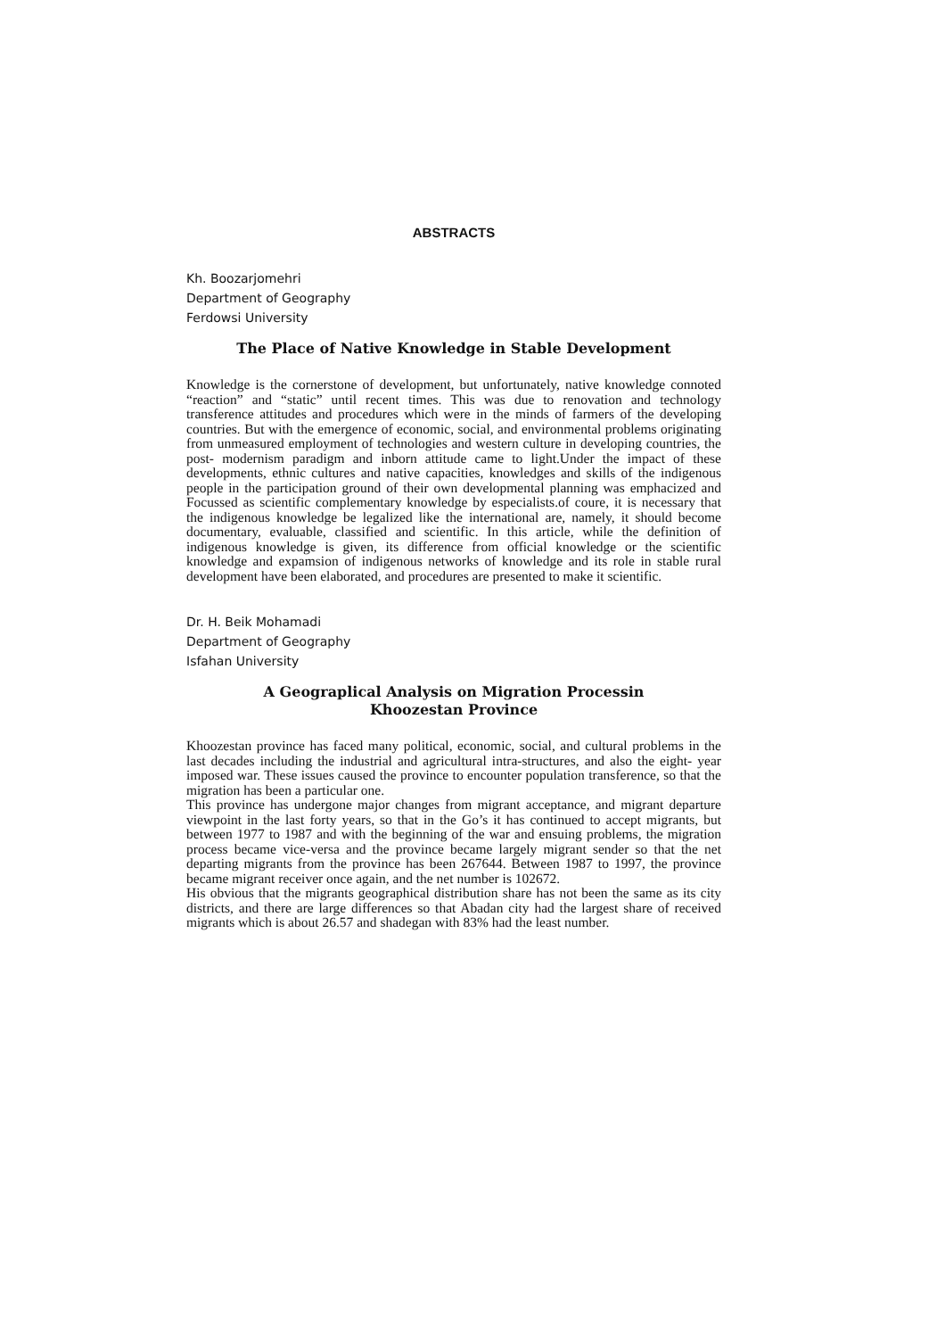ABSTRACTS
Kh. Boozarjomehri
Department of Geography
Ferdowsi University
The Place of Native Knowledge in Stable Development
Knowledge is the cornerstone of development, but unfortunately, native knowledge connoted “reaction” and “static” until recent times. This was due to renovation and technology transference attitudes and procedures which were in the minds of farmers of the developing countries. But with the emergence of economic, social, and environmental problems originating from unmeasured employment of technologies and western culture in developing countries, the post- modernism paradigm and inborn attitude came to light.Under the impact of these developments, ethnic cultures and native capacities, knowledges and skills of the indigenous people in the participation ground of their own developmental planning was emphacized and Focussed as scientific complementary knowledge by especialists.of coure, it is necessary that the indigenous knowledge be legalized like the international are, namely, it should become documentary, evaluable, classified and scientific. In this article, while the definition of indigenous knowledge is given, its difference from official knowledge or the scientific knowledge and expamsion of indigenous networks of knowledge and its role in stable rural development have been elaborated, and procedures are presented to make it scientific.
Dr. H. Beik Mohamadi
Department of Geography
Isfahan University
A Geograplical Analysis on Migration Processin
Khoozestan Province
Khoozestan province has faced many political, economic, social, and cultural problems in the last decades including the industrial and agricultural intra-structures, and also the eight- year imposed war. These issues caused the province to encounter population transference, so that the migration has been a particular one.
This province has undergone major changes from migrant acceptance, and migrant departure viewpoint in the last forty years, so that in the Go’s it has continued to accept migrants, but between 1977 to 1987 and with the beginning of the war and ensuing problems, the migration process became vice-versa and the province became largely migrant sender so that the net departing migrants from the province has been 267644. Between 1987 to 1997, the province became migrant receiver once again, and the net number is 102672.
His obvious that the migrants geographical distribution share has not been the same as its city districts, and there are large differences so that Abadan city had the largest share of received migrants which is about 26.57 and shadegan with 83% had the least number.